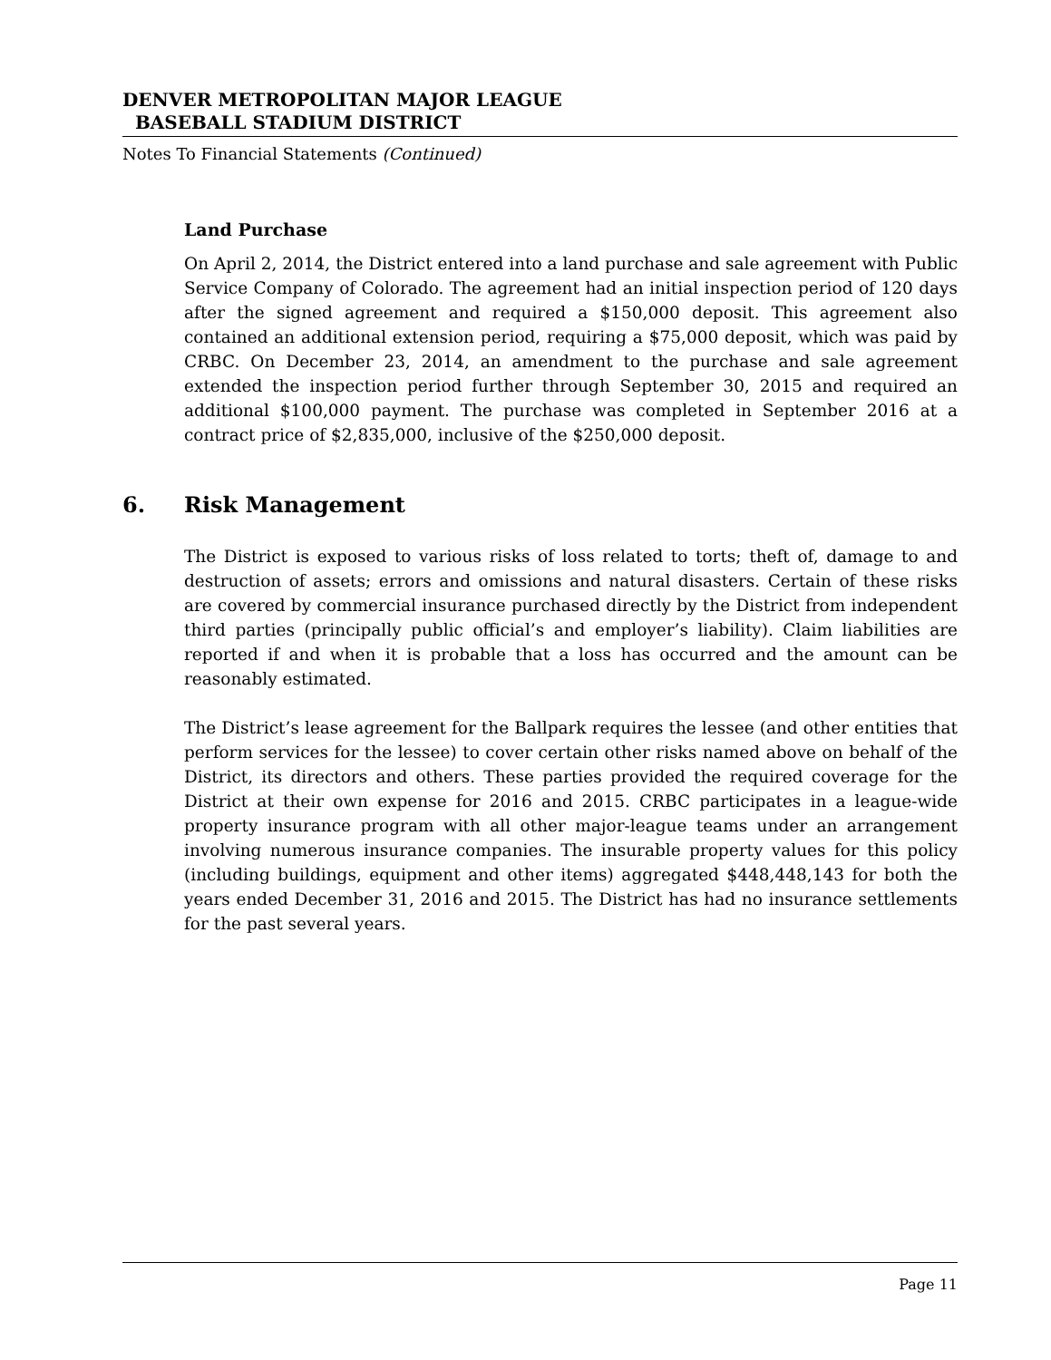DENVER METROPOLITAN MAJOR LEAGUE
BASEBALL STADIUM DISTRICT
Notes To Financial Statements (Continued)
Land Purchase
On April 2, 2014, the District entered into a land purchase and sale agreement with Public Service Company of Colorado. The agreement had an initial inspection period of 120 days after the signed agreement and required a $150,000 deposit. This agreement also contained an additional extension period, requiring a $75,000 deposit, which was paid by CRBC. On December 23, 2014, an amendment to the purchase and sale agreement extended the inspection period further through September 30, 2015 and required an additional $100,000 payment. The purchase was completed in September 2016 at a contract price of $2,835,000, inclusive of the $250,000 deposit.
6. Risk Management
The District is exposed to various risks of loss related to torts; theft of, damage to and destruction of assets; errors and omissions and natural disasters. Certain of these risks are covered by commercial insurance purchased directly by the District from independent third parties (principally public official’s and employer’s liability). Claim liabilities are reported if and when it is probable that a loss has occurred and the amount can be reasonably estimated.
The District’s lease agreement for the Ballpark requires the lessee (and other entities that perform services for the lessee) to cover certain other risks named above on behalf of the District, its directors and others. These parties provided the required coverage for the District at their own expense for 2016 and 2015. CRBC participates in a league-wide property insurance program with all other major-league teams under an arrangement involving numerous insurance companies. The insurable property values for this policy (including buildings, equipment and other items) aggregated $448,448,143 for both the years ended December 31, 2016 and 2015. The District has had no insurance settlements for the past several years.
Page 11